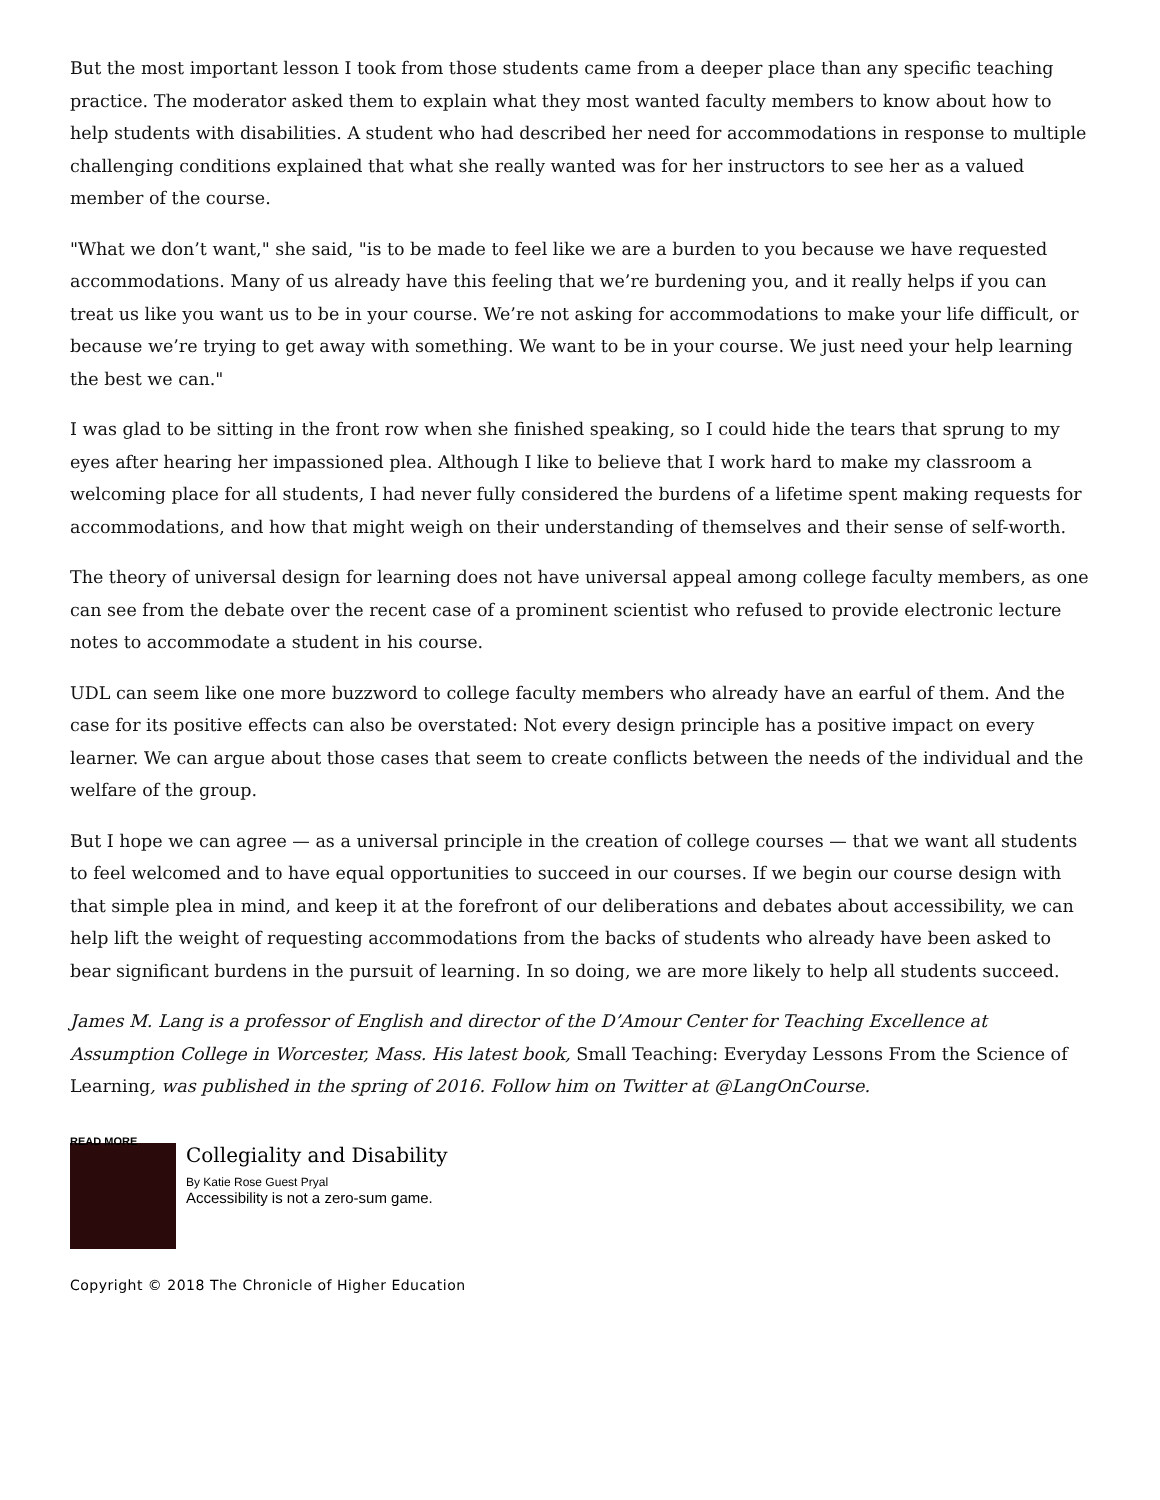But the most important lesson I took from those students came from a deeper place than any specific teaching practice. The moderator asked them to explain what they most wanted faculty members to know about how to help students with disabilities. A student who had described her need for accommodations in response to multiple challenging conditions explained that what she really wanted was for her instructors to see her as a valued member of the course.
"What we don’t want," she said, "is to be made to feel like we are a burden to you because we have requested accommodations. Many of us already have this feeling that we’re burdening you, and it really helps if you can treat us like you want us to be in your course. We’re not asking for accommodations to make your life difficult, or because we’re trying to get away with something. We want to be in your course. We just need your help learning the best we can."
I was glad to be sitting in the front row when she finished speaking, so I could hide the tears that sprung to my eyes after hearing her impassioned plea. Although I like to believe that I work hard to make my classroom a welcoming place for all students, I had never fully considered the burdens of a lifetime spent making requests for accommodations, and how that might weigh on their understanding of themselves and their sense of self-worth.
The theory of universal design for learning does not have universal appeal among college faculty members, as one can see from the debate over the recent case of a prominent scientist who refused to provide electronic lecture notes to accommodate a student in his course.
UDL can seem like one more buzzword to college faculty members who already have an earful of them. And the case for its positive effects can also be overstated: Not every design principle has a positive impact on every learner. We can argue about those cases that seem to create conflicts between the needs of the individual and the welfare of the group.
But I hope we can agree — as a universal principle in the creation of college courses — that we want all students to feel welcomed and to have equal opportunities to succeed in our courses. If we begin our course design with that simple plea in mind, and keep it at the forefront of our deliberations and debates about accessibility, we can help lift the weight of requesting accommodations from the backs of students who already have been asked to bear significant burdens in the pursuit of learning. In so doing, we are more likely to help all students succeed.
James M. Lang is a professor of English and director of the D’Amour Center for Teaching Excellence at Assumption College in Worcester, Mass. His latest book, Small Teaching: Everyday Lessons From the Science of Learning, was published in the spring of 2016. Follow him on Twitter at @LangOnCourse.
READ MORE
Collegiality and Disability
By Katie Rose Guest Pryal
Accessibility is not a zero-sum game.
Copyright © 2018 The Chronicle of Higher Education